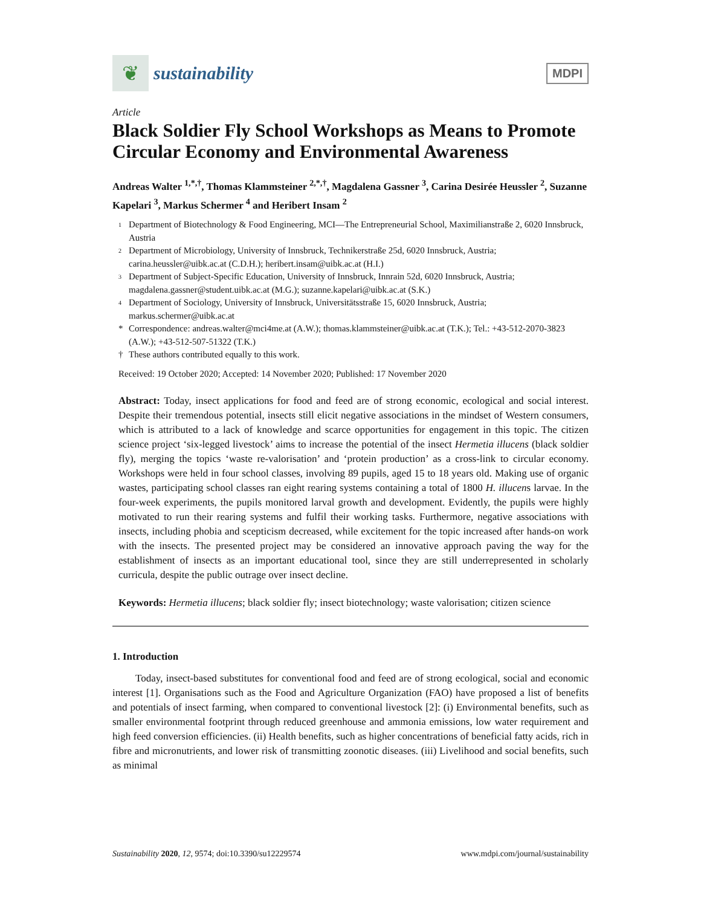❦
sustainability
MDPI
Article
Black Soldier Fly School Workshops as Means to Promote Circular Economy and Environmental Awareness
Andreas Walter <sup>1,*,†</sup>, Thomas Klammsteiner <sup>2,*,†</sup>, Magdalena Gassner <sup>3</sup>, Carina Desirée Heussler <sup>2</sup>, Suzanne Kapelari <sup>3</sup>, Markus Schermer <sup>4</sup> and Heribert Insam <sup>2</sup>
1 Department of Biotechnology & Food Engineering, MCI—The Entrepreneurial School, Maximilianstraße 2, 6020 Innsbruck, Austria
2 Department of Microbiology, University of Innsbruck, Technikerstraße 25d, 6020 Innsbruck, Austria; carina.heussler@uibk.ac.at (C.D.H.); heribert.insam@uibk.ac.at (H.I.)
3 Department of Subject-Specific Education, University of Innsbruck, Innrain 52d, 6020 Innsbruck, Austria; magdalena.gassner@student.uibk.ac.at (M.G.); suzanne.kapelari@uibk.ac.at (S.K.)
4 Department of Sociology, University of Innsbruck, Universitätsstraße 15, 6020 Innsbruck, Austria; markus.schermer@uibk.ac.at
* Correspondence: andreas.walter@mci4me.at (A.W.); thomas.klammsteiner@uibk.ac.at (T.K.); Tel.: +43-512-2070-3823 (A.W.); +43-512-507-51322 (T.K.)
† These authors contributed equally to this work.
Received: 19 October 2020; Accepted: 14 November 2020; Published: 17 November 2020
Abstract: Today, insect applications for food and feed are of strong economic, ecological and social interest. Despite their tremendous potential, insects still elicit negative associations in the mindset of Western consumers, which is attributed to a lack of knowledge and scarce opportunities for engagement in this topic. The citizen science project ‘six-legged livestock’ aims to increase the potential of the insect Hermetia illucens (black soldier fly), merging the topics ‘waste re-valorisation’ and ‘protein production’ as a cross-link to circular economy. Workshops were held in four school classes, involving 89 pupils, aged 15 to 18 years old. Making use of organic wastes, participating school classes ran eight rearing systems containing a total of 1800 H. illucens larvae. In the four-week experiments, the pupils monitored larval growth and development. Evidently, the pupils were highly motivated to run their rearing systems and fulfil their working tasks. Furthermore, negative associations with insects, including phobia and scepticism decreased, while excitement for the topic increased after hands-on work with the insects. The presented project may be considered an innovative approach paving the way for the establishment of insects as an important educational tool, since they are still underrepresented in scholarly curricula, despite the public outrage over insect decline.
Keywords: Hermetia illucens; black soldier fly; insect biotechnology; waste valorisation; citizen science
1. Introduction
Today, insect-based substitutes for conventional food and feed are of strong ecological, social and economic interest [1]. Organisations such as the Food and Agriculture Organization (FAO) have proposed a list of benefits and potentials of insect farming, when compared to conventional livestock [2]: (i) Environmental benefits, such as smaller environmental footprint through reduced greenhouse and ammonia emissions, low water requirement and high feed conversion efficiencies. (ii) Health benefits, such as higher concentrations of beneficial fatty acids, rich in fibre and micronutrients, and lower risk of transmitting zoonotic diseases. (iii) Livelihood and social benefits, such as minimal
Sustainability 2020, 12, 9574; doi:10.3390/su12229574 www.mdpi.com/journal/sustainability